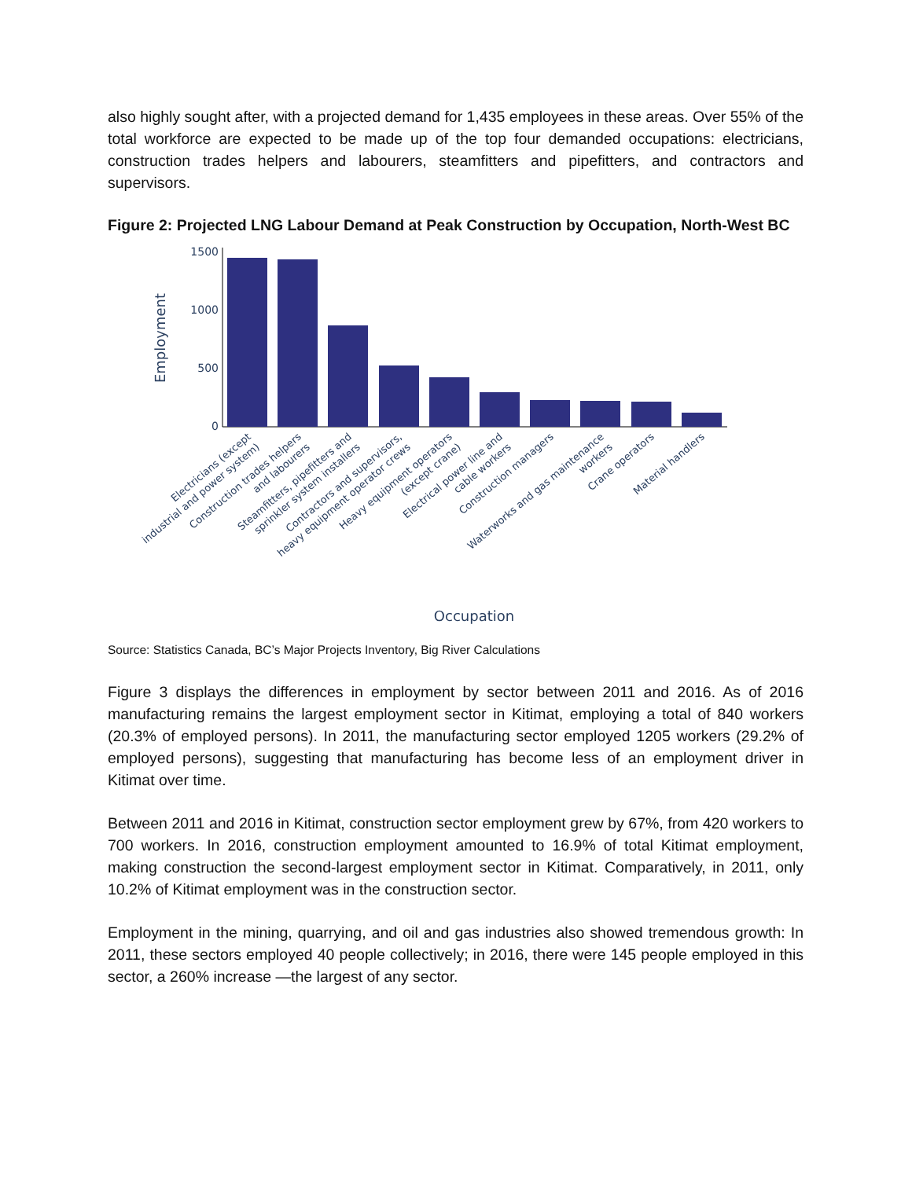also highly sought after, with a projected demand for 1,435 employees in these areas. Over 55% of the total workforce are expected to be made up of the top four demanded occupations: electricians, construction trades helpers and labourers, steamfitters and pipefitters, and contractors and supervisors.
Figure 2: Projected LNG Labour Demand at Peak Construction by Occupation, North-West BC
Employment
1500
1000
500
0
Electricians (except industrial and power system)
Construction trades helpers and labourers
Steamfitters, pipefitters and sprinkler system installers
Contractors and supervisors, heavy equipment operator crews
Heavy equipment operators (except crane)
Electrical power line and cable workers
Construction managers
Waterworks and gas maintenance workers
Crane operators
Material handlers
Occupation
Source: Statistics Canada, BC’s Major Projects Inventory, Big River Calculations
Figure 3 displays the differences in employment by sector between 2011 and 2016. As of 2016 manufacturing remains the largest employment sector in Kitimat, employing a total of 840 workers (20.3% of employed persons). In 2011, the manufacturing sector employed 1205 workers (29.2% of employed persons), suggesting that manufacturing has become less of an employment driver in Kitimat over time.
Between 2011 and 2016 in Kitimat, construction sector employment grew by 67%, from 420 workers to 700 workers. In 2016, construction employment amounted to 16.9% of total Kitimat employment, making construction the second-largest employment sector in Kitimat. Comparatively, in 2011, only 10.2% of Kitimat employment was in the construction sector.
Employment in the mining, quarrying, and oil and gas industries also showed tremendous growth: In 2011, these sectors employed 40 people collectively; in 2016, there were 145 people employed in this sector, a 260% increase —the largest of any sector.